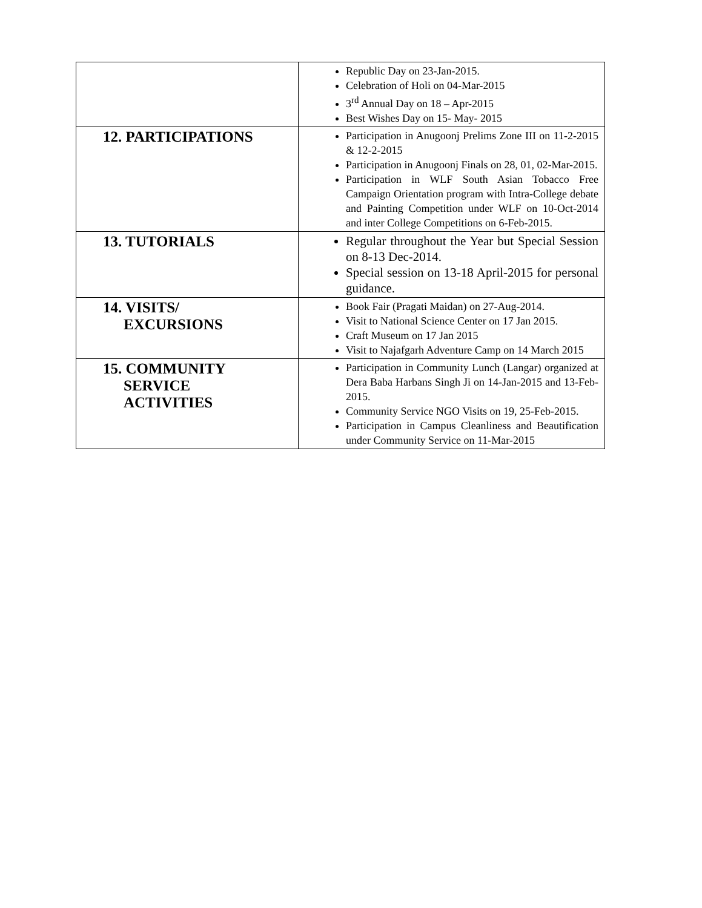| | Republic Day on 23-Jan-2015. Celebration of Holi on 04-Mar-2015 3<sup>rd</sup> Annual Day on 18 – Apr-2015 Best Wishes Day on 15- May- 2015 |
| 12. PARTICIPATIONS | Participation in Anugoonj Prelims Zone III on 11-2-2015 & 12-2-2015 Participation in Anugoonj Finals on 28, 01, 02-Mar-2015. Participation in WLF South Asian Tobacco Free Campaign Orientation program with Intra-College debate and Painting Competition under WLF on 10-Oct-2014 and inter College Competitions on 6-Feb-2015. |
| 13. TUTORIALS | Regular throughout the Year but Special Session on 8-13 Dec-2014. Special session on 13-18 April-2015 for personal guidance. |
| 14. VISITS/ EXCURSIONS | Book Fair (Pragati Maidan) on 27-Aug-2014. Visit to National Science Center on 17 Jan 2015. Craft Museum on 17 Jan 2015 Visit to Najafgarh Adventure Camp on 14 March 2015 |
| 15. COMMUNITY SERVICE ACTIVITIES | Participation in Community Lunch (Langar) organized at Dera Baba Harbans Singh Ji on 14-Jan-2015 and 13-Feb-2015. Community Service NGO Visits on 19, 25-Feb-2015. Participation in Campus Cleanliness and Beautification under Community Service on 11-Mar-2015 |